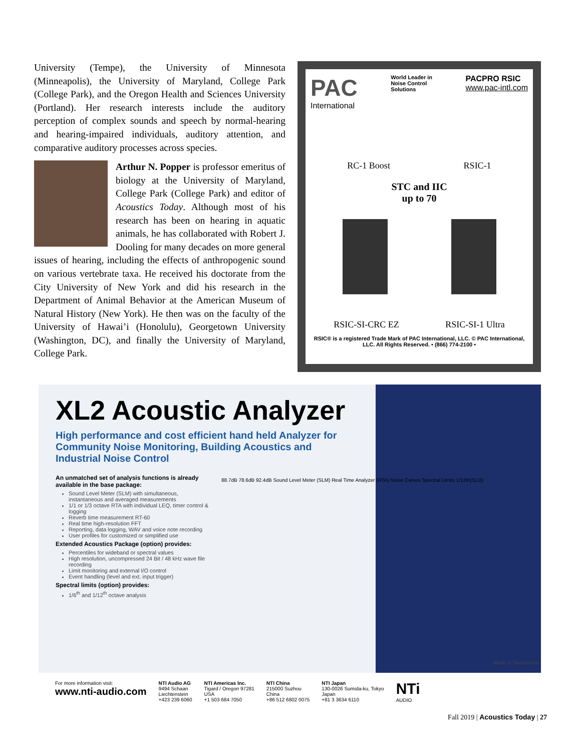University (Tempe), the University of Minnesota (Minneapolis), the University of Maryland, College Park (College Park), and the Oregon Health and Sciences University (Portland). Her research interests include the auditory perception of complex sounds and speech by normal-hearing and hearing-impaired individuals, auditory attention, and comparative auditory processes across species.
Arthur N. Popper is professor emeritus of biology at the University of Maryland, College Park (College Park) and editor of Acoustics Today. Although most of his research has been on hearing in aquatic animals, he has collaborated with Robert J. Dooling for many decades on more general issues of hearing, including the effects of anthropogenic sound on various vertebrate taxa. He received his doctorate from the City University of New York and did his research in the Department of Animal Behavior at the American Museum of Natural History (New York). He then was on the faculty of the University of Hawai’i (Honolulu), Georgetown University (Washington, DC), and finally the University of Maryland, College Park.
PAC
International
World Leader in
Noise Control
Solutions
PACPRO RSIC
www.pac-intl.com
RC-1 Boost RSIC-1
STC and IIC
up to 70
RSIC-SI-CRC EZ RSIC-SI-1 Ultra
RSIC® is a registered Trade Mark of PAC International, LLC. © PAC International, LLC. All Rights Reserved. • (866) 774-2100 •
XL2 Acoustic Analyzer
High performance and cost efficient hand held Analyzer for Community Noise Monitoring, Building Acoustics and Industrial Noise Control
An unmatched set of analysis functions is already available in the base package:
Sound Level Meter (SLM) with simultaneous, instantaneous and averaged measurements
1/1 or 1/3 octave RTA with individual LEQ, timer control & logging
Reverb time measurement RT-60
Real time high-resolution FFT
Reporting, data logging, WAV and voice note recording
User profiles for customized or simplified use
Extended Acoustics Package (option) provides:
Percentiles for wideband or spectral values
High resolution, uncompressed 24 Bit / 48 kHz wave file recording
Limit monitoring and external I/O control
Event handling (level and ext. input trigger)
Spectral limits (option) provides:
1/6<sup>th</sup> and 1/12<sup>th</sup> octave analysis
88.7dB 78.6dB 92.4dB Sound Level Meter (SLM) Real Time Analyzer (RTA) Noise Curves Spectral Limits 1/12th(SLO)
Made in Switzerland
For more information visit:
www.nti-audio.com
NTI Audio AG
9494 Schaan
Liechtenstein
+423 239 6060
NTI Americas Inc.
Tigard / Oregon 97281
USA
+1 503 684 7050
NTI China
215000 Suzhou
China
+86 512 6802 0075
NTI Japan
130-0026 Sumida-ku, Tokyo
Japan
+81 3 3634 6110
NTi
AUDIO
Fall 2019 | Acoustics Today | 27